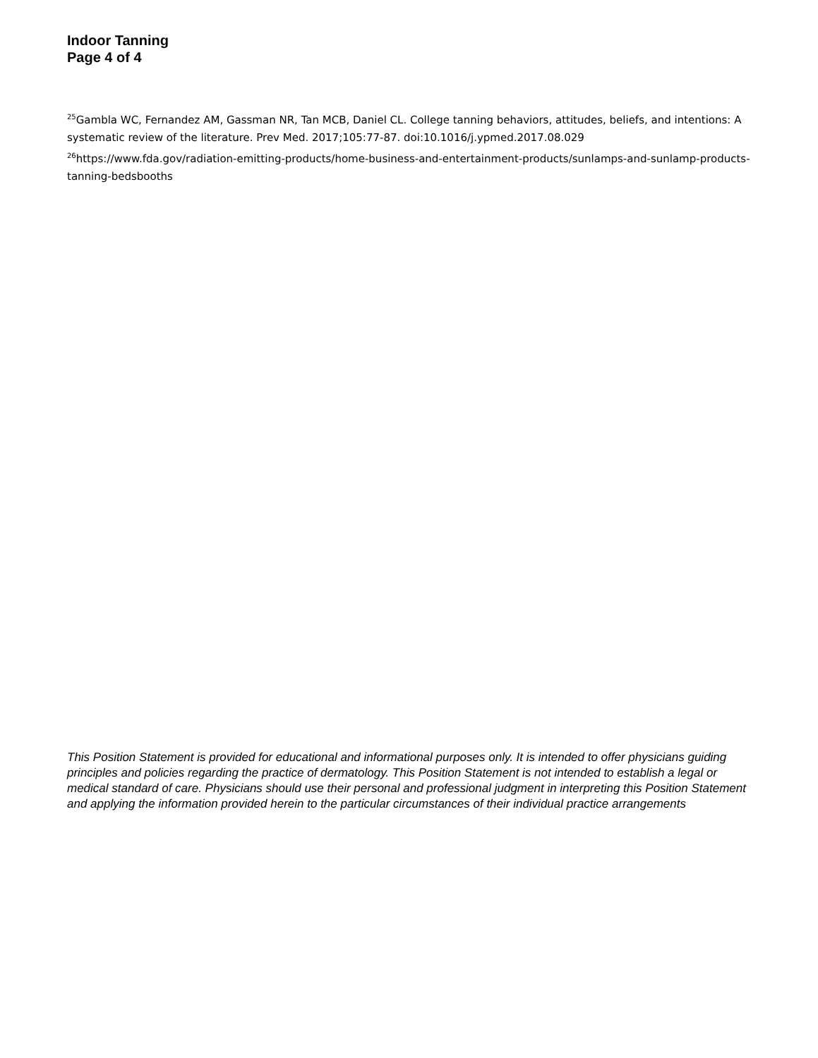Indoor Tanning
Page 4 of 4
<sup>25</sup> Gambla WC, Fernandez AM, Gassman NR, Tan MCB, Daniel CL. College tanning behaviors, attitudes, beliefs, and intentions: A systematic review of the literature. Prev Med. 2017;105:77-87. doi:10.1016/j.ypmed.2017.08.029
<sup>26</sup> https://www.fda.gov/radiation-emitting-products/home-business-and-entertainment-products/sunlamps-and-sunlamp-products-tanning-bedsbooths
This Position Statement is provided for educational and informational purposes only. It is intended to offer physicians guiding principles and policies regarding the practice of dermatology. This Position Statement is not intended to establish a legal or medical standard of care. Physicians should use their personal and professional judgment in interpreting this Position Statement and applying the information provided herein to the particular circumstances of their individual practice arrangements